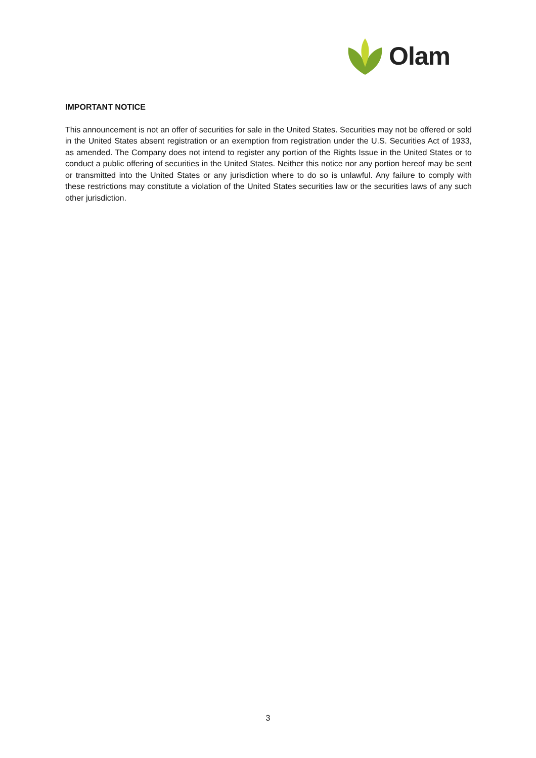Olam
IMPORTANT NOTICE
This announcement is not an offer of securities for sale in the United States. Securities may not be offered or sold in the United States absent registration or an exemption from registration under the U.S. Securities Act of 1933, as amended. The Company does not intend to register any portion of the Rights Issue in the United States or to conduct a public offering of securities in the United States. Neither this notice nor any portion hereof may be sent or transmitted into the United States or any jurisdiction where to do so is unlawful. Any failure to comply with these restrictions may constitute a violation of the United States securities law or the securities laws of any such other jurisdiction.
3